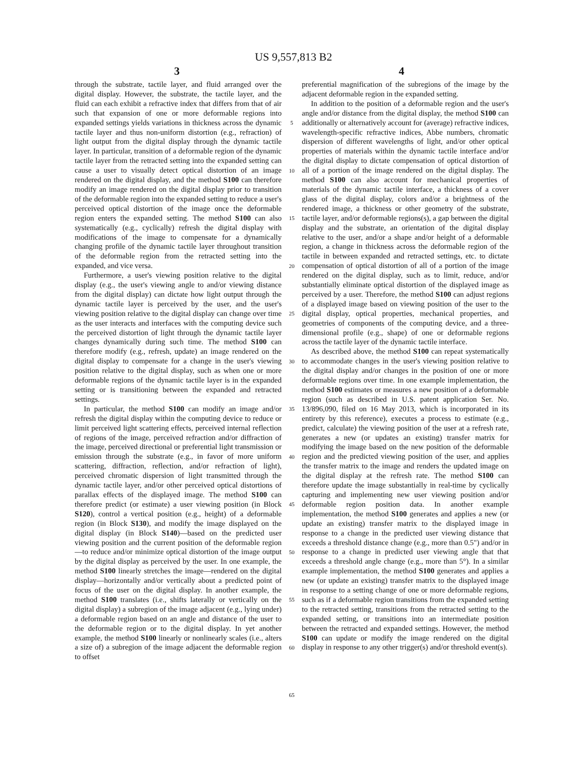US 9,557,813 B2
3 4
through the substrate, tactile layer, and fluid arranged over the digital display. However, the substrate, the tactile layer, and the fluid can each exhibit a refractive index that differs from that of air such that expansion of one or more deformable regions into expanded settings yields variations in thickness across the dynamic tactile layer and thus non-uniform distortion (e.g., refraction) of light output from the digital display through the dynamic tactile layer. In particular, transition of a deformable region of the dynamic tactile layer from the retracted setting into the expanded setting can cause a user to visually detect optical distortion of an image rendered on the digital display, and the method S100 can therefore modify an image rendered on the digital display prior to transition of the deformable region into the expanded setting to reduce a user's perceived optical distortion of the image once the deformable region enters the expanded setting. The method S100 can also systematically (e.g., cyclically) refresh the digital display with modifications of the image to compensate for a dynamically changing profile of the dynamic tactile layer throughout transition of the deformable region from the retracted setting into the expanded, and vice versa.
Furthermore, a user's viewing position relative to the digital display (e.g., the user's viewing angle to and/or viewing distance from the digital display) can dictate how light output through the dynamic tactile layer is perceived by the user, and the user's viewing position relative to the digital display can change over time as the user interacts and interfaces with the computing device such the perceived distortion of light through the dynamic tactile layer changes dynamically during such time. The method S100 can therefore modify (e.g., refresh, update) an image rendered on the digital display to compensate for a change in the user's viewing position relative to the digital display, such as when one or more deformable regions of the dynamic tactile layer is in the expanded setting or is transitioning between the expanded and retracted settings.
In particular, the method S100 can modify an image and/or refresh the digital display within the computing device to reduce or limit perceived light scattering effects, perceived internal reflection of regions of the image, perceived refraction and/or diffraction of the image, perceived directional or preferential light transmission or emission through the substrate (e.g., in favor of more uniform scattering, diffraction, reflection, and/or refraction of light), perceived chromatic dispersion of light transmitted through the dynamic tactile layer, and/or other perceived optical distortions of parallax effects of the displayed image. The method S100 can therefore predict (or estimate) a user viewing position (in Block S120), control a vertical position (e.g., height) of a deformable region (in Block S130), and modify the image displayed on the digital display (in Block S140)—based on the predicted user viewing position and the current position of the deformable region—to reduce and/or minimize optical distortion of the image output by the digital display as perceived by the user. In one example, the method S100 linearly stretches the image—rendered on the digital display—horizontally and/or vertically about a predicted point of focus of the user on the digital display. In another example, the method S100 translates (i.e., shifts laterally or vertically on the digital display) a subregion of the image adjacent (e.g., lying under) a deformable region based on an angle and distance of the user to the deformable region or to the digital display. In yet another example, the method S100 linearly or nonlinearly scales (i.e., alters a size of) a subregion of the image adjacent the deformable region to offset
5
10
15
20
25
30
35
40
45
50
55
60
65
preferential magnification of the subregions of the image by the adjacent deformable region in the expanded setting.
In addition to the position of a deformable region and the user's angle and/or distance from the digital display, the method S100 can additionally or alternatively account for (average) refractive indices, wavelength-specific refractive indices, Abbe numbers, chromatic dispersion of different wavelengths of light, and/or other optical properties of materials within the dynamic tactile interface and/or the digital display to dictate compensation of optical distortion of all of a portion of the image rendered on the digital display. The method S100 can also account for mechanical properties of materials of the dynamic tactile interface, a thickness of a cover glass of the digital display, colors and/or a brightness of the rendered image, a thickness or other geometry of the substrate, tactile layer, and/or deformable regions(s), a gap between the digital display and the substrate, an orientation of the digital display relative to the user, and/or a shape and/or height of a deformable region, a change in thickness across the deformable region of the tactile in between expanded and retracted settings, etc. to dictate compensation of optical distortion of all of a portion of the image rendered on the digital display, such as to limit, reduce, and/or substantially eliminate optical distortion of the displayed image as perceived by a user. Therefore, the method S100 can adjust regions of a displayed image based on viewing position of the user to the digital display, optical properties, mechanical properties, and geometries of components of the computing device, and a three-dimensional profile (e.g., shape) of one or deformable regions across the tactile layer of the dynamic tactile interface.
As described above, the method S100 can repeat systematically to accommodate changes in the user's viewing position relative to the digital display and/or changes in the position of one or more deformable regions over time. In one example implementation, the method S100 estimates or measures a new position of a deformable region (such as described in U.S. patent application Ser. No. 13/896,090, filed on 16 May 2013, which is incorporated in its entirety by this reference), executes a process to estimate (e.g., predict, calculate) the viewing position of the user at a refresh rate, generates a new (or updates an existing) transfer matrix for modifying the image based on the new position of the deformable region and the predicted viewing position of the user, and applies the transfer matrix to the image and renders the updated image on the digital display at the refresh rate. The method S100 can therefore update the image substantially in real-time by cyclically capturing and implementing new user viewing position and/or deformable region position data. In another example implementation, the method S100 generates and applies a new (or update an existing) transfer matrix to the displayed image in response to a change in the predicted user viewing distance that exceeds a threshold distance change (e.g., more than 0.5") and/or in response to a change in predicted user viewing angle that that exceeds a threshold angle change (e.g., more than 5°). In a similar example implementation, the method S100 generates and applies a new (or update an existing) transfer matrix to the displayed image in response to a setting change of one or more deformable regions, such as if a deformable region transitions from the expanded setting to the retracted setting, transitions from the retracted setting to the expanded setting, or transitions into an intermediate position between the retracted and expanded settings. However, the method S100 can update or modify the image rendered on the digital display in response to any other trigger(s) and/or threshold event(s).